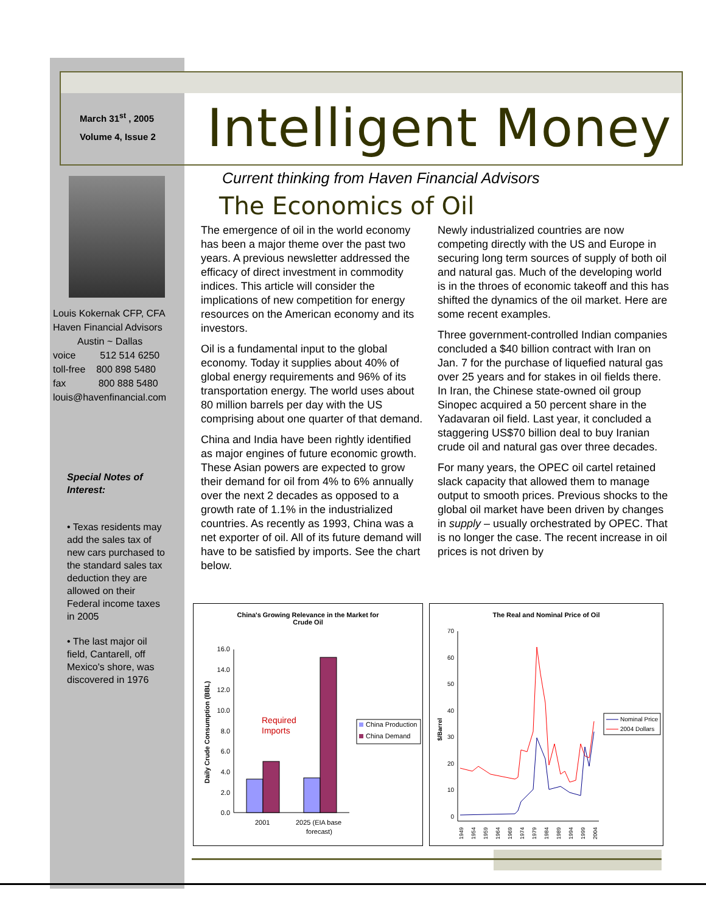March 31<sup>st</sup> , 2005
Volume 4, Issue 2
Intelligent Money
Louis Kokernak CFP, CFA
Haven Financial Advisors
Austin ~ Dallas
voice 512 514 6250
toll-free 800 898 5480
fax 800 888 5480
louis@havenfinancial.com
Special Notes of Interest:
• Texas residents may add the sales tax of new cars purchased to the standard sales tax deduction they are allowed on their Federal income taxes in 2005
• The last major oil field, Cantarell, off Mexico's shore, was discovered in 1976
Current thinking from Haven Financial Advisors
The Economics of Oil
The emergence of oil in the world economy has been a major theme over the past two years. A previous newsletter addressed the efficacy of direct investment in commodity indices. This article will consider the implications of new competition for energy resources on the American economy and its investors.
Oil is a fundamental input to the global economy. Today it supplies about 40% of global energy requirements and 96% of its transportation energy. The world uses about 80 million barrels per day with the US comprising about one quarter of that demand.
China and India have been rightly identified as major engines of future economic growth. These Asian powers are expected to grow their demand for oil from 4% to 6% annually over the next 2 decades as opposed to a growth rate of 1.1% in the industrialized countries. As recently as 1993, China was a net exporter of oil. All of its future demand will have to be satisfied by imports. See the chart below.
Newly industrialized countries are now competing directly with the US and Europe in securing long term sources of supply of both oil and natural gas. Much of the developing world is in the throes of economic takeoff and this has shifted the dynamics of the oil market. Here are some recent examples.
Three government-controlled Indian companies concluded a $40 billion contract with Iran on Jan. 7 for the purchase of liquefied natural gas over 25 years and for stakes in oil fields there. In Iran, the Chinese state-owned oil group Sinopec acquired a 50 percent share in the Yadavaran oil field. Last year, it concluded a staggering US$70 billion deal to buy Iranian crude oil and natural gas over three decades.
For many years, the OPEC oil cartel retained slack capacity that allowed them to manage output to smooth prices. Previous shocks to the global oil market have been driven by changes in supply – usually orchestrated by OPEC. That is no longer the case. The recent increase in oil prices is not driven by
China's Growing Relevance in the Market for
Crude Oil
16.0
14.0
12.0
10.0
8.0
6.0
4.0
2.0
0.0
Required
Imports
2001
2025 (EIA base
forecast)
Daily Crude Consumption (BBL)
China Production
China Demand
The Real and Nominal Price of Oil
70
60
50
40
30
20
10
0
$/Barrel
1949
1954
1959
1964
1969
1974
1979
1984
1989
1994
1999
2004
Nominal Price
2004 Dollars